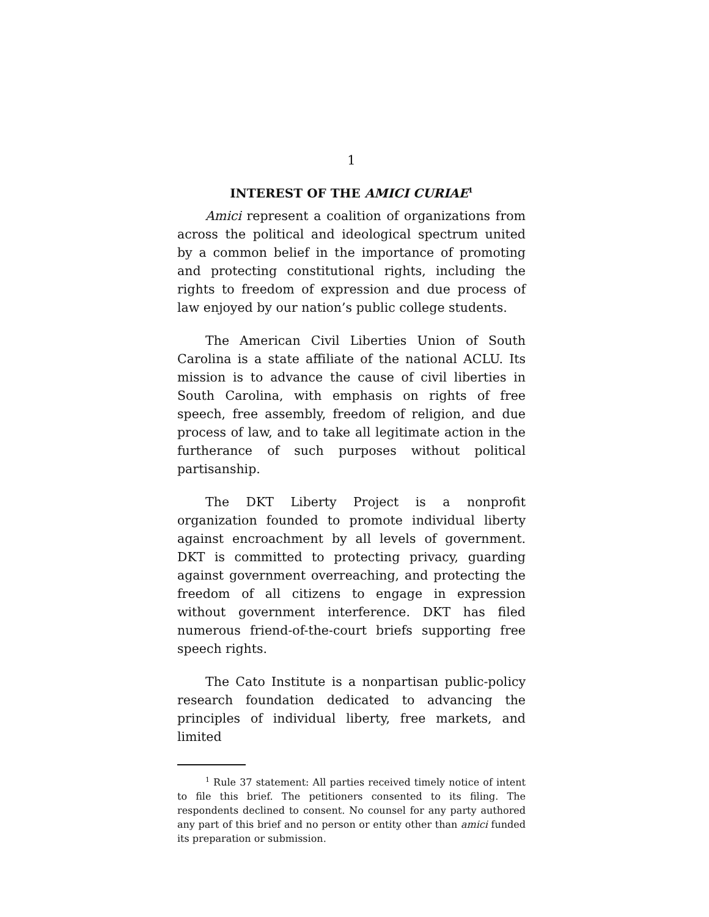1
INTEREST OF THE AMICI CURIAE<sup>1</sup>
Amici represent a coalition of organizations from across the political and ideological spectrum united by a common belief in the importance of promoting and protecting constitutional rights, including the rights to freedom of expression and due process of law enjoyed by our nation’s public college students.
The American Civil Liberties Union of South Carolina is a state affiliate of the national ACLU. Its mission is to advance the cause of civil liberties in South Carolina, with emphasis on rights of free speech, free assembly, freedom of religion, and due process of law, and to take all legitimate action in the furtherance of such purposes without political partisanship.
The DKT Liberty Project is a nonprofit organization founded to promote individual liberty against encroachment by all levels of government. DKT is committed to protecting privacy, guarding against government overreaching, and protecting the freedom of all citizens to engage in expression without government interference. DKT has filed numerous friend-of-the-court briefs supporting free speech rights.
The Cato Institute is a nonpartisan public-policy research foundation dedicated to advancing the principles of individual liberty, free markets, and limited
<sup>1</sup> Rule 37 statement: All parties received timely notice of intent to file this brief. The petitioners consented to its filing. The respondents declined to consent. No counsel for any party authored any part of this brief and no person or entity other than amici funded its preparation or submission.